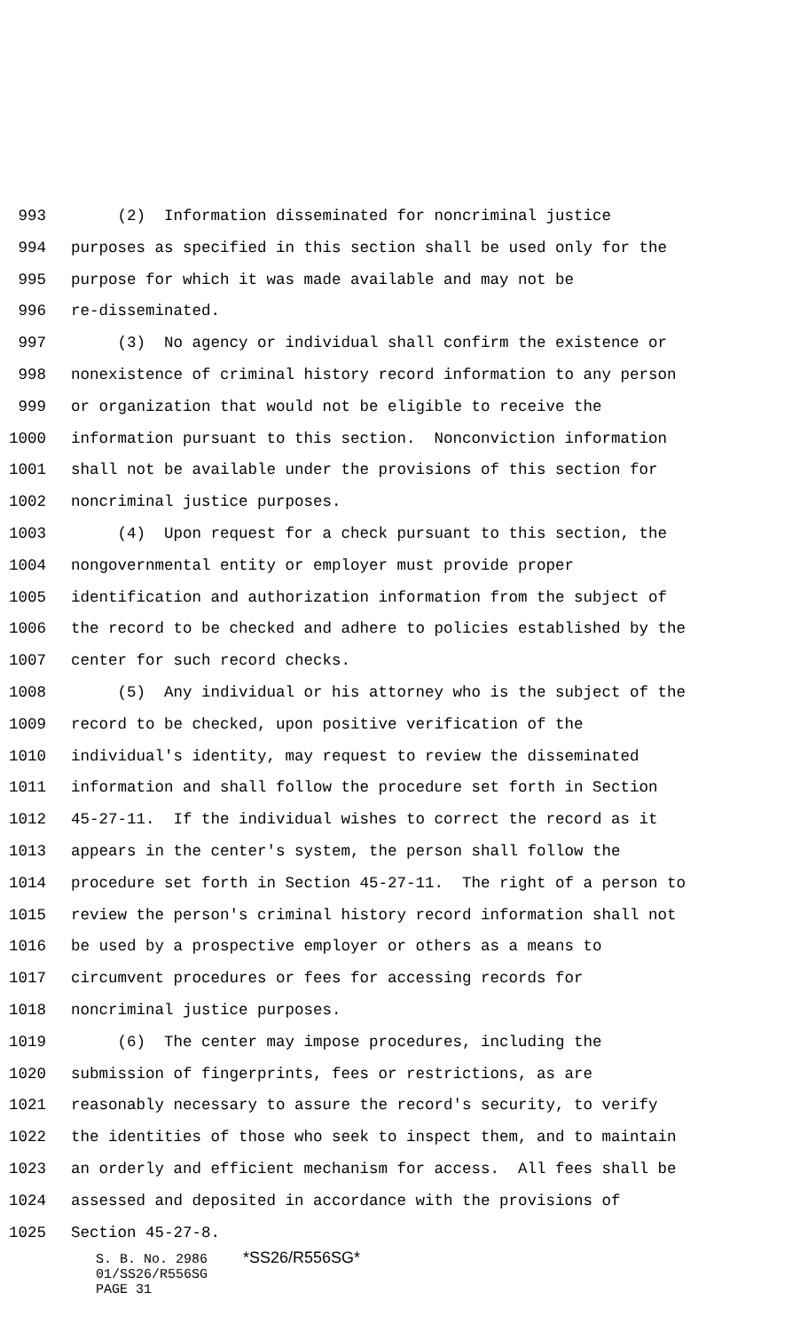993 (2) Information disseminated for noncriminal justice
994 purposes as specified in this section shall be used only for the
995 purpose for which it was made available and may not be
996 re-disseminated.
997 (3) No agency or individual shall confirm the existence or
998 nonexistence of criminal history record information to any person
999 or organization that would not be eligible to receive the
1000 information pursuant to this section. Nonconviction information
1001 shall not be available under the provisions of this section for
1002 noncriminal justice purposes.
1003 (4) Upon request for a check pursuant to this section, the
1004 nongovernmental entity or employer must provide proper
1005 identification and authorization information from the subject of
1006 the record to be checked and adhere to policies established by the
1007 center for such record checks.
1008 (5) Any individual or his attorney who is the subject of the
1009 record to be checked, upon positive verification of the
1010 individual's identity, may request to review the disseminated
1011 information and shall follow the procedure set forth in Section
1012 45-27-11. If the individual wishes to correct the record as it
1013 appears in the center's system, the person shall follow the
1014 procedure set forth in Section 45-27-11. The right of a person to
1015 review the person's criminal history record information shall not
1016 be used by a prospective employer or others as a means to
1017 circumvent procedures or fees for accessing records for
1018 noncriminal justice purposes.
1019 (6) The center may impose procedures, including the
1020 submission of fingerprints, fees or restrictions, as are
1021 reasonably necessary to assure the record's security, to verify
1022 the identities of those who seek to inspect them, and to maintain
1023 an orderly and efficient mechanism for access. All fees shall be
1024 assessed and deposited in accordance with the provisions of
1025 Section 45-27-8.
S. B. No. 2986 *SS26/R556SG*
01/SS26/R556SG
PAGE 31